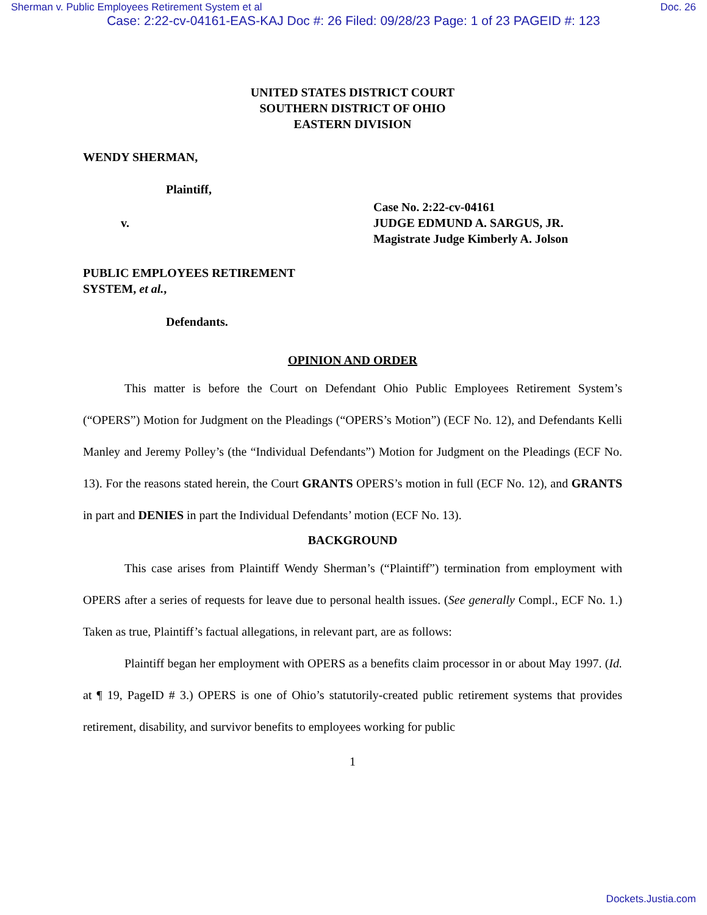Sherman v. Public Employees Retirement System et al Doc. 26
Case: 2:22-cv-04161-EAS-KAJ Doc #: 26 Filed: 09/28/23 Page: 1 of 23 PAGEID #: 123
UNITED STATES DISTRICT COURT
SOUTHERN DISTRICT OF OHIO
EASTERN DIVISION
WENDY SHERMAN,
Plaintiff,
v.
Case No. 2:22-cv-04161
JUDGE EDMUND A. SARGUS, JR.
Magistrate Judge Kimberly A. Jolson
PUBLIC EMPLOYEES RETIREMENT
SYSTEM, et al.,
Defendants.
OPINION AND ORDER
This matter is before the Court on Defendant Ohio Public Employees Retirement System’s (“OPERS”) Motion for Judgment on the Pleadings (“OPERS’s Motion”) (ECF No. 12), and Defendants Kelli Manley and Jeremy Polley’s (the “Individual Defendants”) Motion for Judgment on the Pleadings (ECF No. 13). For the reasons stated herein, the Court GRANTS OPERS’s motion in full (ECF No. 12), and GRANTS in part and DENIES in part the Individual Defendants’ motion (ECF No. 13).
BACKGROUND
This case arises from Plaintiff Wendy Sherman’s (“Plaintiff”) termination from employment with OPERS after a series of requests for leave due to personal health issues. (See generally Compl., ECF No. 1.) Taken as true, Plaintiff’s factual allegations, in relevant part, are as follows:
Plaintiff began her employment with OPERS as a benefits claim processor in or about May 1997. (Id. at ¶ 19, PageID # 3.) OPERS is one of Ohio’s statutorily-created public retirement systems that provides retirement, disability, and survivor benefits to employees working for public
1
Dockets.Justia.com